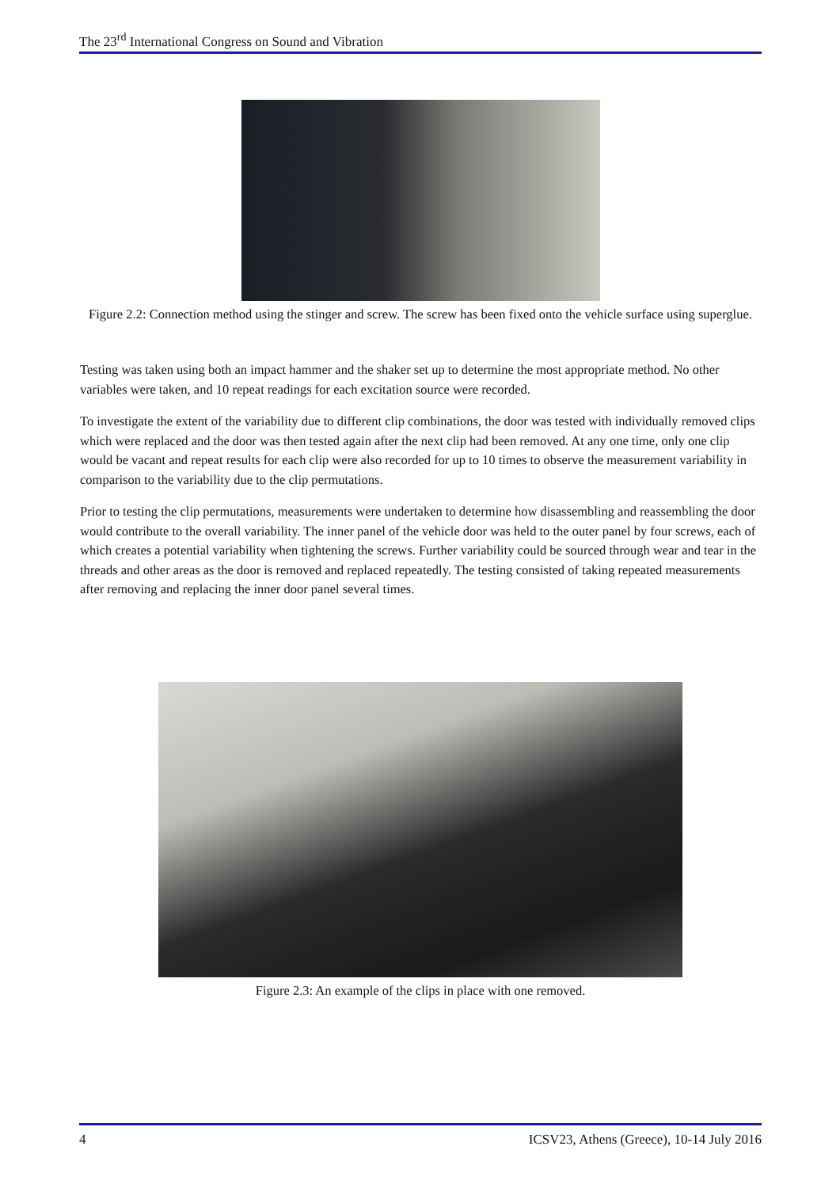The 23<sup>rd</sup> International Congress on Sound and Vibration
Figure 2.2: Connection method using the stinger and screw. The screw has been fixed onto the vehicle surface using superglue.
Testing was taken using both an impact hammer and the shaker set up to determine the most appropriate method. No other variables were taken, and 10 repeat readings for each excitation source were recorded.
To investigate the extent of the variability due to different clip combinations, the door was tested with individually removed clips which were replaced and the door was then tested again after the next clip had been removed. At any one time, only one clip would be vacant and repeat results for each clip were also recorded for up to 10 times to observe the measurement variability in comparison to the variability due to the clip permutations.
Prior to testing the clip permutations, measurements were undertaken to determine how disassembling and reassembling the door would contribute to the overall variability. The inner panel of the vehicle door was held to the outer panel by four screws, each of which creates a potential variability when tightening the screws. Further variability could be sourced through wear and tear in the threads and other areas as the door is removed and replaced repeatedly. The testing consisted of taking repeated measurements after removing and replacing the inner door panel several times.
Figure 2.3: An example of the clips in place with one removed.
4 ICSV23, Athens (Greece), 10-14 July 2016